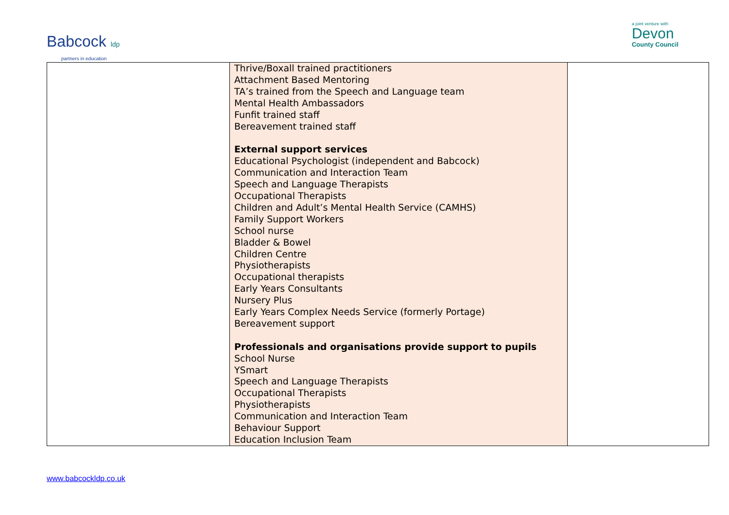Babcock ldp
partners in education
a joint venture with
Devon
County Council
| | Thrive/Boxall trained practitioners Attachment Based Mentoring TA’s trained from the Speech and Language team Mental Health Ambassadors Funfit trained staff Bereavement trained staff External support services Educational Psychologist (independent and Babcock) Communication and Interaction Team Speech and Language Therapists Occupational Therapists Children and Adult’s Mental Health Service (CAMHS) Family Support Workers School nurse Bladder & Bowel Children Centre Physiotherapists Occupational therapists Early Years Consultants Nursery Plus Early Years Complex Needs Service (formerly Portage) Bereavement support Professionals and organisations provide support to pupils School Nurse YSmart Speech and Language Therapists Occupational Therapists Physiotherapists Communication and Interaction Team Behaviour Support Education Inclusion Team | |
www.babcockldp.co.uk